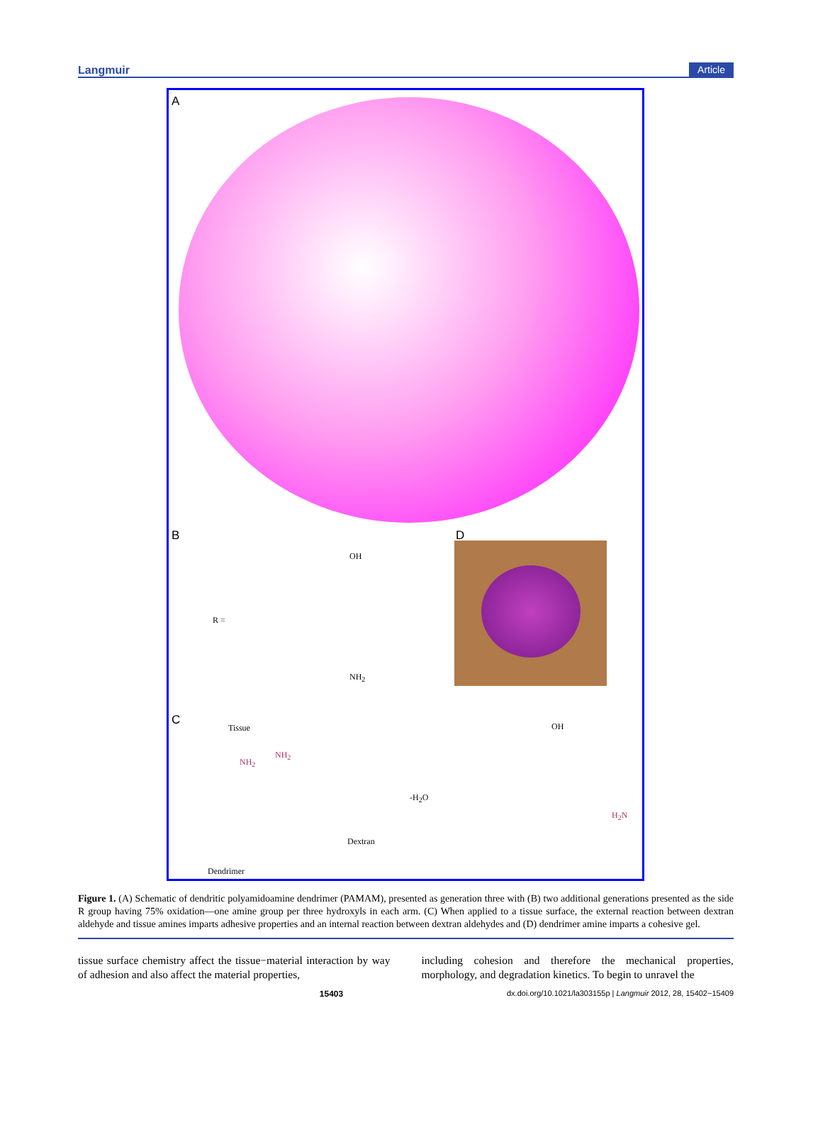Langmuir Article
A
B D
C
R =
OH
NH<sub>2</sub>
Tissue
NH<sub>2</sub>
NH<sub>2</sub>
-H<sub>2</sub>O
Dextran
Dendrimer
OH
H<sub>2</sub>N
Figure 1. (A) Schematic of dendritic polyamidoamine dendrimer (PAMAM), presented as generation three with (B) two additional generations presented as the side R group having 75% oxidation—one amine group per three hydroxyls in each arm. (C) When applied to a tissue surface, the external reaction between dextran aldehyde and tissue amines imparts adhesive properties and an internal reaction between dextran aldehydes and (D) dendrimer amine imparts a cohesive gel.
tissue surface chemistry affect the tissue−material interaction by way of adhesion and also affect the material properties,
including cohesion and therefore the mechanical properties, morphology, and degradation kinetics. To begin to unravel the
15403 dx.doi.org/10.1021/la303155p | Langmuir 2012, 28, 15402−15409